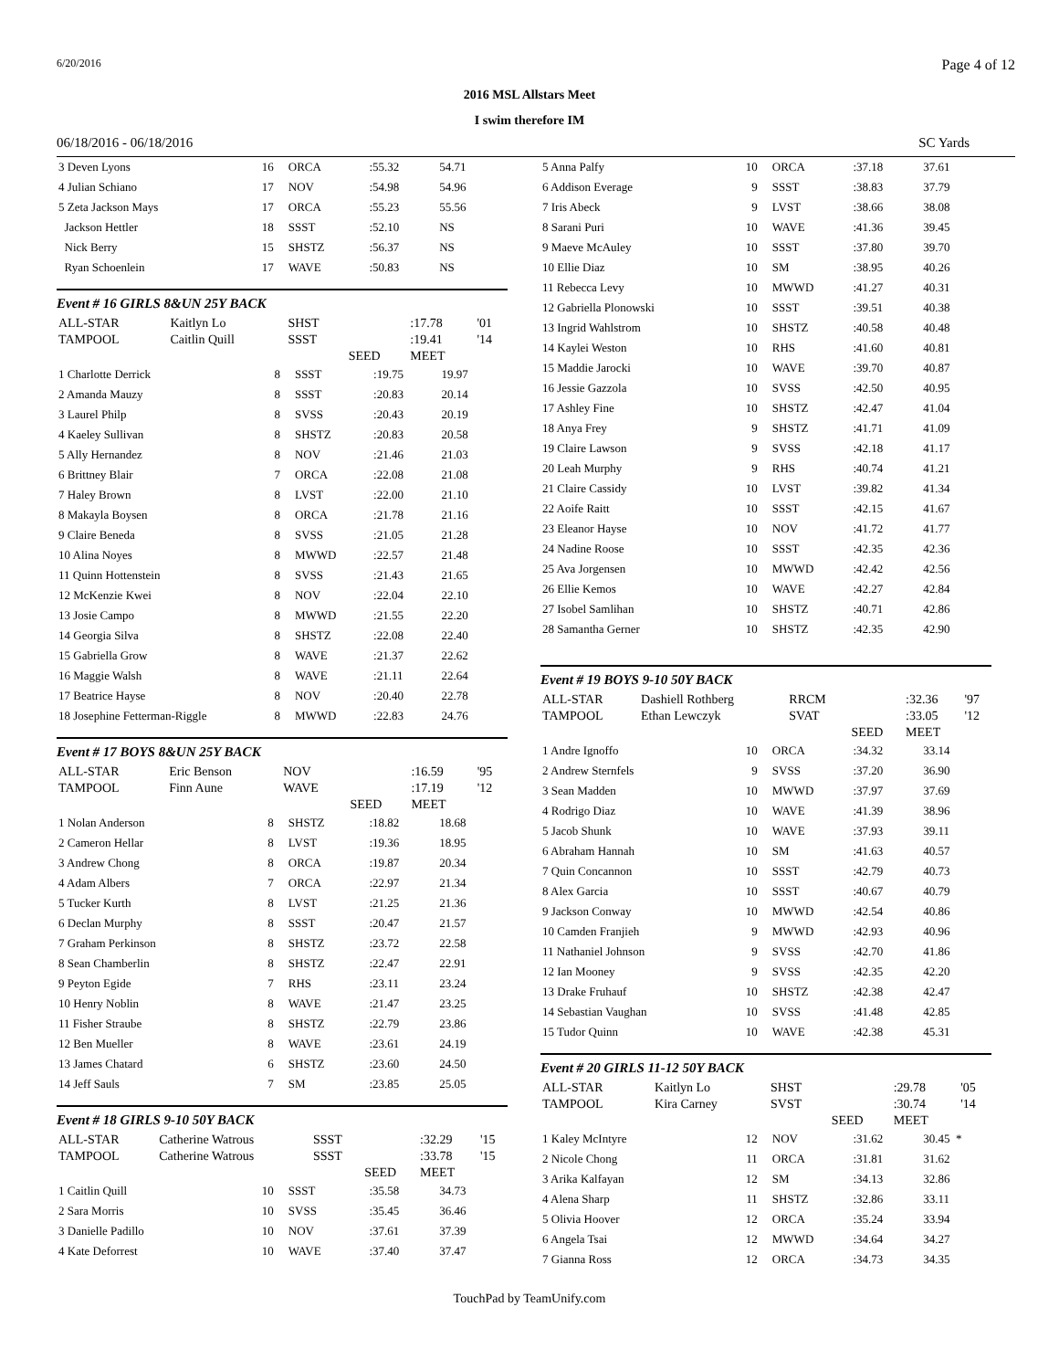6/20/2016 Page 4 of 12
2016 MSL Allstars Meet
I swim therefore IM
06/18/2016 - 06/18/2016 SC Yards
| 3 Deven Lyons | 16 | ORCA | :55.32 | 54.71 |
| 4 Julian Schiano | 17 | NOV | :54.98 | 54.96 |
| 5 Zeta Jackson Mays | 17 | ORCA | :55.23 | 55.56 |
| Jackson Hettler | 18 | SSST | :52.10 | NS |
| Nick Berry | 15 | SHSTZ | :56.37 | NS |
| Ryan Schoenlein | 17 | WAVE | :50.83 | NS |
Event # 16 GIRLS 8&UN 25Y BACK
| ALL-STAR | Kaitlyn Lo | SHST | | :17.78 | '01 |
| TAMPOOL | Caitlin Quill | SSST | | :19.41 | '14 |
| | | | SEED | MEET | |
| 1 Charlotte Derrick | 8 | SSST | :19.75 | 19.97 |
| 2 Amanda Mauzy | 8 | SSST | :20.83 | 20.14 |
| 3 Laurel Philp | 8 | SVSS | :20.43 | 20.19 |
| 4 Kaeley Sullivan | 8 | SHSTZ | :20.83 | 20.58 |
| 5 Ally Hernandez | 8 | NOV | :21.46 | 21.03 |
| 6 Brittney Blair | 7 | ORCA | :22.08 | 21.08 |
| 7 Haley Brown | 8 | LVST | :22.00 | 21.10 |
| 8 Makayla Boysen | 8 | ORCA | :21.78 | 21.16 |
| 9 Claire Beneda | 8 | SVSS | :21.05 | 21.28 |
| 10 Alina Noyes | 8 | MWWD | :22.57 | 21.48 |
| 11 Quinn Hottenstein | 8 | SVSS | :21.43 | 21.65 |
| 12 McKenzie Kwei | 8 | NOV | :22.04 | 22.10 |
| 13 Josie Campo | 8 | MWWD | :21.55 | 22.20 |
| 14 Georgia Silva | 8 | SHSTZ | :22.08 | 22.40 |
| 15 Gabriella Grow | 8 | WAVE | :21.37 | 22.62 |
| 16 Maggie Walsh | 8 | WAVE | :21.11 | 22.64 |
| 17 Beatrice Hayse | 8 | NOV | :20.40 | 22.78 |
| 18 Josephine Fetterman-Riggle | 8 | MWWD | :22.83 | 24.76 |
Event # 17 BOYS 8&UN 25Y BACK
| ALL-STAR | Eric Benson | NOV | | :16.59 | '95 |
| TAMPOOL | Finn Aune | WAVE | | :17.19 | '12 |
| | | | SEED | MEET | |
| 1 Nolan Anderson | 8 | SHSTZ | :18.82 | 18.68 |
| 2 Cameron Hellar | 8 | LVST | :19.36 | 18.95 |
| 3 Andrew Chong | 8 | ORCA | :19.87 | 20.34 |
| 4 Adam Albers | 7 | ORCA | :22.97 | 21.34 |
| 5 Tucker Kurth | 8 | LVST | :21.25 | 21.36 |
| 6 Declan Murphy | 8 | SSST | :20.47 | 21.57 |
| 7 Graham Perkinson | 8 | SHSTZ | :23.72 | 22.58 |
| 8 Sean Chamberlin | 8 | SHSTZ | :22.47 | 22.91 |
| 9 Peyton Egide | 7 | RHS | :23.11 | 23.24 |
| 10 Henry Noblin | 8 | WAVE | :21.47 | 23.25 |
| 11 Fisher Straube | 8 | SHSTZ | :22.79 | 23.86 |
| 12 Ben Mueller | 8 | WAVE | :23.61 | 24.19 |
| 13 James Chatard | 6 | SHSTZ | :23.60 | 24.50 |
| 14 Jeff Sauls | 7 | SM | :23.85 | 25.05 |
Event # 18 GIRLS 9-10 50Y BACK
| ALL-STAR | Catherine Watrous | SSST | | :32.29 | '15 |
| TAMPOOL | Catherine Watrous | SSST | | :33.78 | '15 |
| | | | SEED | MEET | |
| 1 Caitlin Quill | 10 | SSST | :35.58 | 34.73 |
| 2 Sara Morris | 10 | SVSS | :35.45 | 36.46 |
| 3 Danielle Padillo | 10 | NOV | :37.61 | 37.39 |
| 4 Kate Deforrest | 10 | WAVE | :37.40 | 37.47 |
| 5 Anna Palfy | 10 | ORCA | :37.18 | 37.61 |
| 6 Addison Everage | 9 | SSST | :38.83 | 37.79 |
| 7 Iris Abeck | 9 | LVST | :38.66 | 38.08 |
| 8 Sarani Puri | 10 | WAVE | :41.36 | 39.45 |
| 9 Maeve McAuley | 10 | SSST | :37.80 | 39.70 |
| 10 Ellie Diaz | 10 | SM | :38.95 | 40.26 |
| 11 Rebecca Levy | 10 | MWWD | :41.27 | 40.31 |
| 12 Gabriella Plonowski | 10 | SSST | :39.51 | 40.38 |
| 13 Ingrid Wahlstrom | 10 | SHSTZ | :40.58 | 40.48 |
| 14 Kaylei Weston | 10 | RHS | :41.60 | 40.81 |
| 15 Maddie Jarocki | 10 | WAVE | :39.70 | 40.87 |
| 16 Jessie Gazzola | 10 | SVSS | :42.50 | 40.95 |
| 17 Ashley Fine | 10 | SHSTZ | :42.47 | 41.04 |
| 18 Anya Frey | 9 | SHSTZ | :41.71 | 41.09 |
| 19 Claire Lawson | 9 | SVSS | :42.18 | 41.17 |
| 20 Leah Murphy | 9 | RHS | :40.74 | 41.21 |
| 21 Claire Cassidy | 10 | LVST | :39.82 | 41.34 |
| 22 Aoife Raitt | 10 | SSST | :42.15 | 41.67 |
| 23 Eleanor Hayse | 10 | NOV | :41.72 | 41.77 |
| 24 Nadine Roose | 10 | SSST | :42.35 | 42.36 |
| 25 Ava Jorgensen | 10 | MWWD | :42.42 | 42.56 |
| 26 Ellie Kemos | 10 | WAVE | :42.27 | 42.84 |
| 27 Isobel Samlihan | 10 | SHSTZ | :40.71 | 42.86 |
| 28 Samantha Gerner | 10 | SHSTZ | :42.35 | 42.90 |
Event # 19 BOYS 9-10 50Y BACK
| ALL-STAR | Dashiell Rothberg | RRCM | | :32.36 | '97 |
| TAMPOOL | Ethan Lewczyk | SVAT | | :33.05 | '12 |
| | | | SEED | MEET | |
| 1 Andre Ignoffo | 10 | ORCA | :34.32 | 33.14 |
| 2 Andrew Sternfels | 9 | SVSS | :37.20 | 36.90 |
| 3 Sean Madden | 10 | MWWD | :37.97 | 37.69 |
| 4 Rodrigo Diaz | 10 | WAVE | :41.39 | 38.96 |
| 5 Jacob Shunk | 10 | WAVE | :37.93 | 39.11 |
| 6 Abraham Hannah | 10 | SM | :41.63 | 40.57 |
| 7 Quin Concannon | 10 | SSST | :42.79 | 40.73 |
| 8 Alex Garcia | 10 | SSST | :40.67 | 40.79 |
| 9 Jackson Conway | 10 | MWWD | :42.54 | 40.86 |
| 10 Camden Franjieh | 9 | MWWD | :42.93 | 40.96 |
| 11 Nathaniel Johnson | 9 | SVSS | :42.70 | 41.86 |
| 12 Ian Mooney | 9 | SVSS | :42.35 | 42.20 |
| 13 Drake Fruhauf | 10 | SHSTZ | :42.38 | 42.47 |
| 14 Sebastian Vaughan | 10 | SVSS | :41.48 | 42.85 |
| 15 Tudor Quinn | 10 | WAVE | :42.38 | 45.31 |
Event # 20 GIRLS 11-12 50Y BACK
| ALL-STAR | Kaitlyn Lo | SHST | | :29.78 | '05 |
| TAMPOOL | Kira Carney | SVST | | :30.74 | '14 |
| | | | SEED | MEET | |
| 1 Kaley McIntyre | 12 | NOV | :31.62 | 30.45 * |
| 2 Nicole Chong | 11 | ORCA | :31.81 | 31.62 |
| 3 Arika Kalfayan | 12 | SM | :34.13 | 32.86 |
| 4 Alena Sharp | 11 | SHSTZ | :32.86 | 33.11 |
| 5 Olivia Hoover | 12 | ORCA | :35.24 | 33.94 |
| 6 Angela Tsai | 12 | MWWD | :34.64 | 34.27 |
| 7 Gianna Ross | 12 | ORCA | :34.73 | 34.35 |
TouchPad by TeamUnify.com